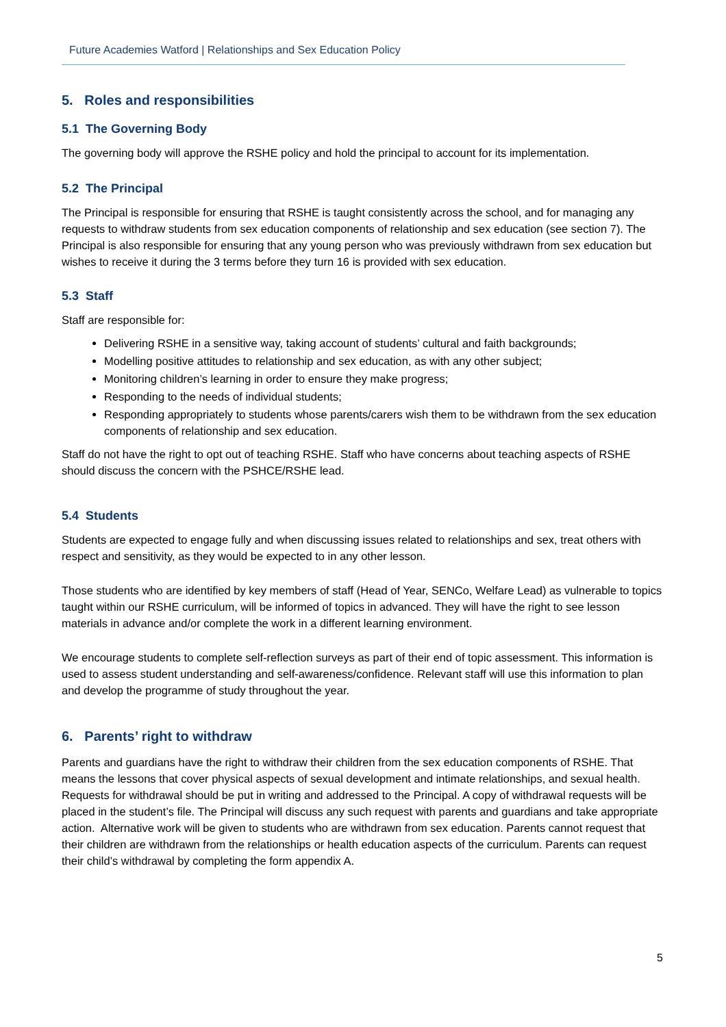Future Academies Watford | Relationships and Sex Education Policy
5. Roles and responsibilities
5.1 The Governing Body
The governing body will approve the RSHE policy and hold the principal to account for its implementation.
5.2 The Principal
The Principal is responsible for ensuring that RSHE is taught consistently across the school, and for managing any requests to withdraw students from sex education components of relationship and sex education (see section 7). The Principal is also responsible for ensuring that any young person who was previously withdrawn from sex education but wishes to receive it during the 3 terms before they turn 16 is provided with sex education.
5.3 Staff
Staff are responsible for:
Delivering RSHE in a sensitive way, taking account of students’ cultural and faith backgrounds;
Modelling positive attitudes to relationship and sex education, as with any other subject;
Monitoring children’s learning in order to ensure they make progress;
Responding to the needs of individual students;
Responding appropriately to students whose parents/carers wish them to be withdrawn from the sex education components of relationship and sex education.
Staff do not have the right to opt out of teaching RSHE. Staff who have concerns about teaching aspects of RSHE should discuss the concern with the PSHCE/RSHE lead.
5.4 Students
Students are expected to engage fully and when discussing issues related to relationships and sex, treat others with respect and sensitivity, as they would be expected to in any other lesson.
Those students who are identified by key members of staff (Head of Year, SENCo, Welfare Lead) as vulnerable to topics taught within our RSHE curriculum, will be informed of topics in advanced. They will have the right to see lesson materials in advance and/or complete the work in a different learning environment.
We encourage students to complete self-reflection surveys as part of their end of topic assessment. This information is used to assess student understanding and self-awareness/confidence. Relevant staff will use this information to plan and develop the programme of study throughout the year.
6. Parents’ right to withdraw
Parents and guardians have the right to withdraw their children from the sex education components of RSHE. That means the lessons that cover physical aspects of sexual development and intimate relationships, and sexual health. Requests for withdrawal should be put in writing and addressed to the Principal. A copy of withdrawal requests will be placed in the student’s file. The Principal will discuss any such request with parents and guardians and take appropriate action. Alternative work will be given to students who are withdrawn from sex education. Parents cannot request that their children are withdrawn from the relationships or health education aspects of the curriculum. Parents can request their child’s withdrawal by completing the form appendix A.
5